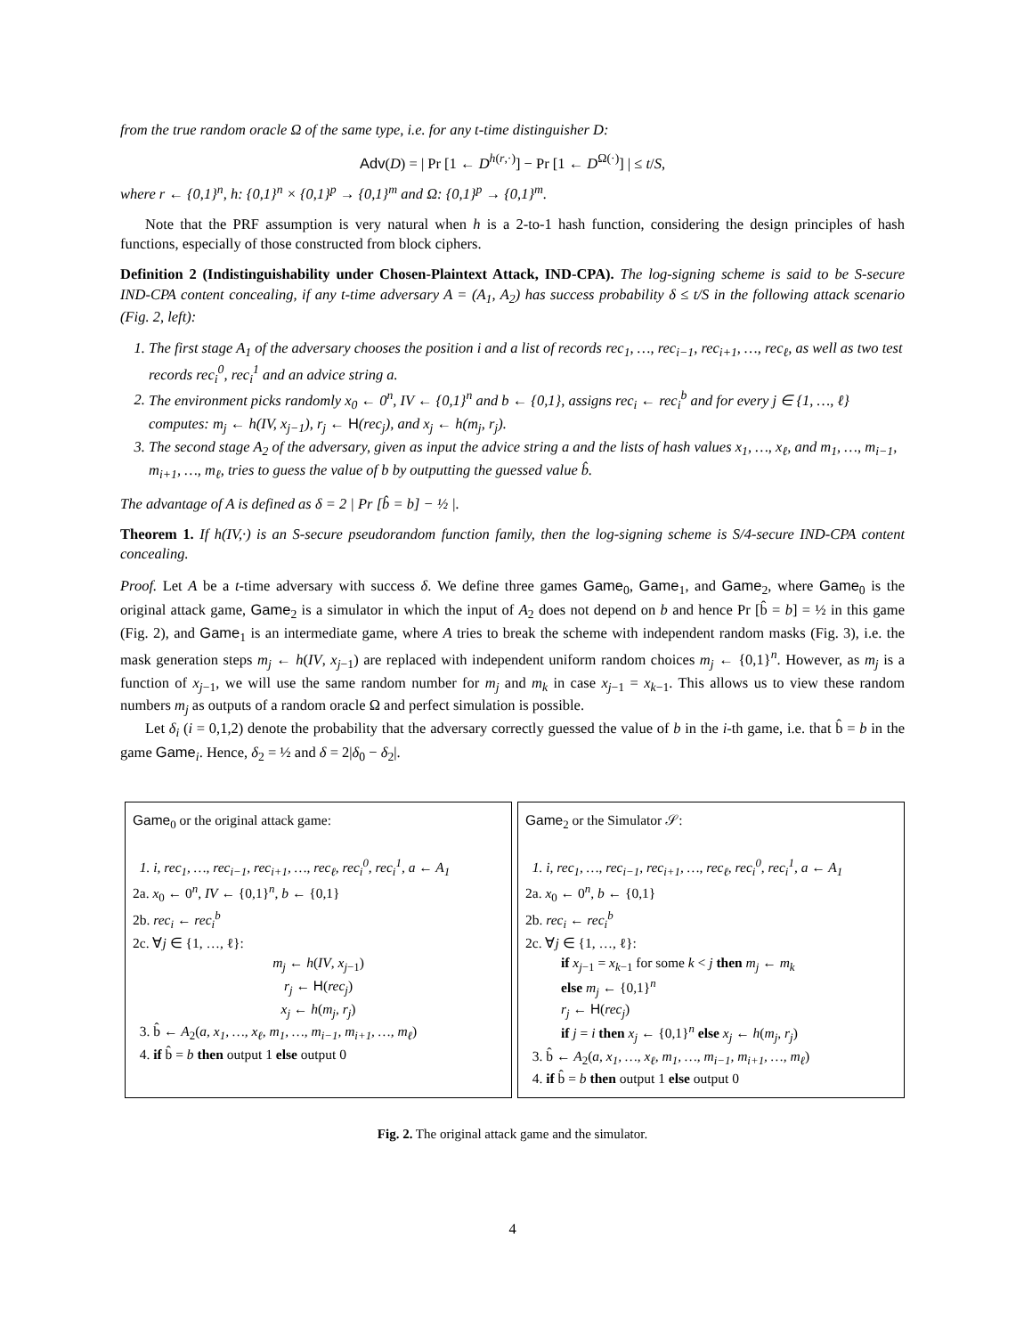from the true random oracle Ω of the same type, i.e. for any t-time distinguisher D:
Adv(D) = | Pr [1 ← D<sup>h(r,·)</sup>] − Pr [1 ← D<sup>Ω(·)</sup>] | ≤ t/S,
where r ← {0,1}<sup>n</sup>, h: {0,1}<sup>n</sup> × {0,1}<sup>p</sup> → {0,1}<sup>m</sup> and Ω: {0,1}<sup>p</sup> → {0,1}<sup>m</sup>.
Note that the PRF assumption is very natural when h is a 2-to-1 hash function, considering the design principles of hash functions, especially of those constructed from block ciphers.
Definition 2 (Indistinguishability under Chosen-Plaintext Attack, IND-CPA). The log-signing scheme is said to be S-secure IND-CPA content concealing, if any t-time adversary A = (A<sub>1</sub>, A<sub>2</sub>) has success probability δ ≤ t/S in the following attack scenario (Fig. 2, left):
1. The first stage A<sub>1</sub> of the adversary chooses the position i and a list of records rec<sub>1</sub>, …, rec<sub>i−1</sub>, rec<sub>i+1</sub>, …, rec<sub>ℓ</sub>, as well as two test records rec<sub>i</sub><sup>0</sup>, rec<sub>i</sub><sup>1</sup> and an advice string a.
2. The environment picks randomly x<sub>0</sub> ← 0<sup>n</sup>, IV ← {0,1}<sup>n</sup> and b ← {0,1}, assigns rec<sub>i</sub> ← rec<sub>i</sub><sup>b</sup> and for every j ∈ {1, …, ℓ} computes: m<sub>j</sub> ← h(IV, x<sub>j−1</sub>), r<sub>j</sub> ← H(rec<sub>j</sub>), and x<sub>j</sub> ← h(m<sub>j</sub>, r<sub>j</sub>).
3. The second stage A<sub>2</sub> of the adversary, given as input the advice string a and the lists of hash values x<sub>1</sub>, …, x<sub>ℓ</sub>, and m<sub>1</sub>, …, m<sub>i−1</sub>, m<sub>i+1</sub>, …, m<sub>ℓ</sub>, tries to guess the value of b by outputting the guessed value b̂.
The advantage of A is defined as δ = 2 | Pr [b̂ = b] − ½ |.
Theorem 1. If h(IV,·) is an S-secure pseudorandom function family, then the log-signing scheme is S/4-secure IND-CPA content concealing.
Proof. Let A be a t-time adversary with success δ. We define three games Game<sub>0</sub>, Game<sub>1</sub>, and Game<sub>2</sub>, where Game<sub>0</sub> is the original attack game, Game<sub>2</sub> is a simulator in which the input of A<sub>2</sub> does not depend on b and hence Pr [b̂ = b] = ½ in this game (Fig. 2), and Game<sub>1</sub> is an intermediate game, where A tries to break the scheme with independent random masks (Fig. 3), i.e. the mask generation steps m<sub>j</sub> ← h(IV, x<sub>j−1</sub>) are replaced with independent uniform random choices m<sub>j</sub> ← {0,1}<sup>n</sup>. However, as m<sub>j</sub> is a function of x<sub>j−1</sub>, we will use the same random number for m<sub>j</sub> and m<sub>k</sub> in case x<sub>j−1</sub> = x<sub>k−1</sub>. This allows us to view these random numbers m<sub>j</sub> as outputs of a random oracle Ω and perfect simulation is possible.
Let δ<sub>i</sub> (i = 0,1,2) denote the probability that the adversary correctly guessed the value of b in the i-th game, i.e. that b̂ = b in the game Game<sub>i</sub>. Hence, δ<sub>2</sub> = ½ and δ = 2|δ<sub>0</sub> − δ<sub>2</sub>|.
Game<sub>0</sub> or the original attack game:
1. i, rec<sub>1</sub>, …, rec<sub>i−1</sub>, rec<sub>i+1</sub>, …, rec<sub>ℓ</sub>, rec<sub>i</sub><sup>0</sup>, rec<sub>i</sub><sup>1</sup>, a ← A<sub>1</sub>
2a. x<sub>0</sub> ← 0<sup>n</sup>, IV ← {0,1}<sup>n</sup>, b ← {0,1}
2b. rec<sub>i</sub> ← rec<sub>i</sub><sup>b</sup>
2c. ∀j ∈ {1, …, ℓ}:
m<sub>j</sub> ← h(IV, x<sub>j−1</sub>)
r<sub>j</sub> ← H(rec<sub>j</sub>)
x<sub>j</sub> ← h(m<sub>j</sub>, r<sub>j</sub>)
3. b̂ ← A<sub>2</sub>(a, x<sub>1</sub>, …, x<sub>ℓ</sub>, m<sub>1</sub>, …, m<sub>i−1</sub>, m<sub>i+1</sub>, …, m<sub>ℓ</sub>)
4. if b̂ = b then output 1 else output 0
Game<sub>2</sub> or the Simulator 𝒮:
1. i, rec<sub>1</sub>, …, rec<sub>i−1</sub>, rec<sub>i+1</sub>, …, rec<sub>ℓ</sub>, rec<sub>i</sub><sup>0</sup>, rec<sub>i</sub><sup>1</sup>, a ← A<sub>1</sub>
2a. x<sub>0</sub> ← 0<sup>n</sup>, b ← {0,1}
2b. rec<sub>i</sub> ← rec<sub>i</sub><sup>b</sup>
2c. ∀j ∈ {1, …, ℓ}:
if x<sub>j−1</sub> = x<sub>k−1</sub> for some k < j then m<sub>j</sub> ← m<sub>k</sub>
else m<sub>j</sub> ← {0,1}<sup>n</sup>
r<sub>j</sub> ← H(rec<sub>j</sub>)
if j = i then x<sub>j</sub> ← {0,1}<sup>n</sup> else x<sub>j</sub> ← h(m<sub>j</sub>, r<sub>j</sub>)
3. b̂ ← A<sub>2</sub>(a, x<sub>1</sub>, …, x<sub>ℓ</sub>, m<sub>1</sub>, …, m<sub>i−1</sub>, m<sub>i+1</sub>, …, m<sub>ℓ</sub>)
4. if b̂ = b then output 1 else output 0
Fig. 2. The original attack game and the simulator.
4